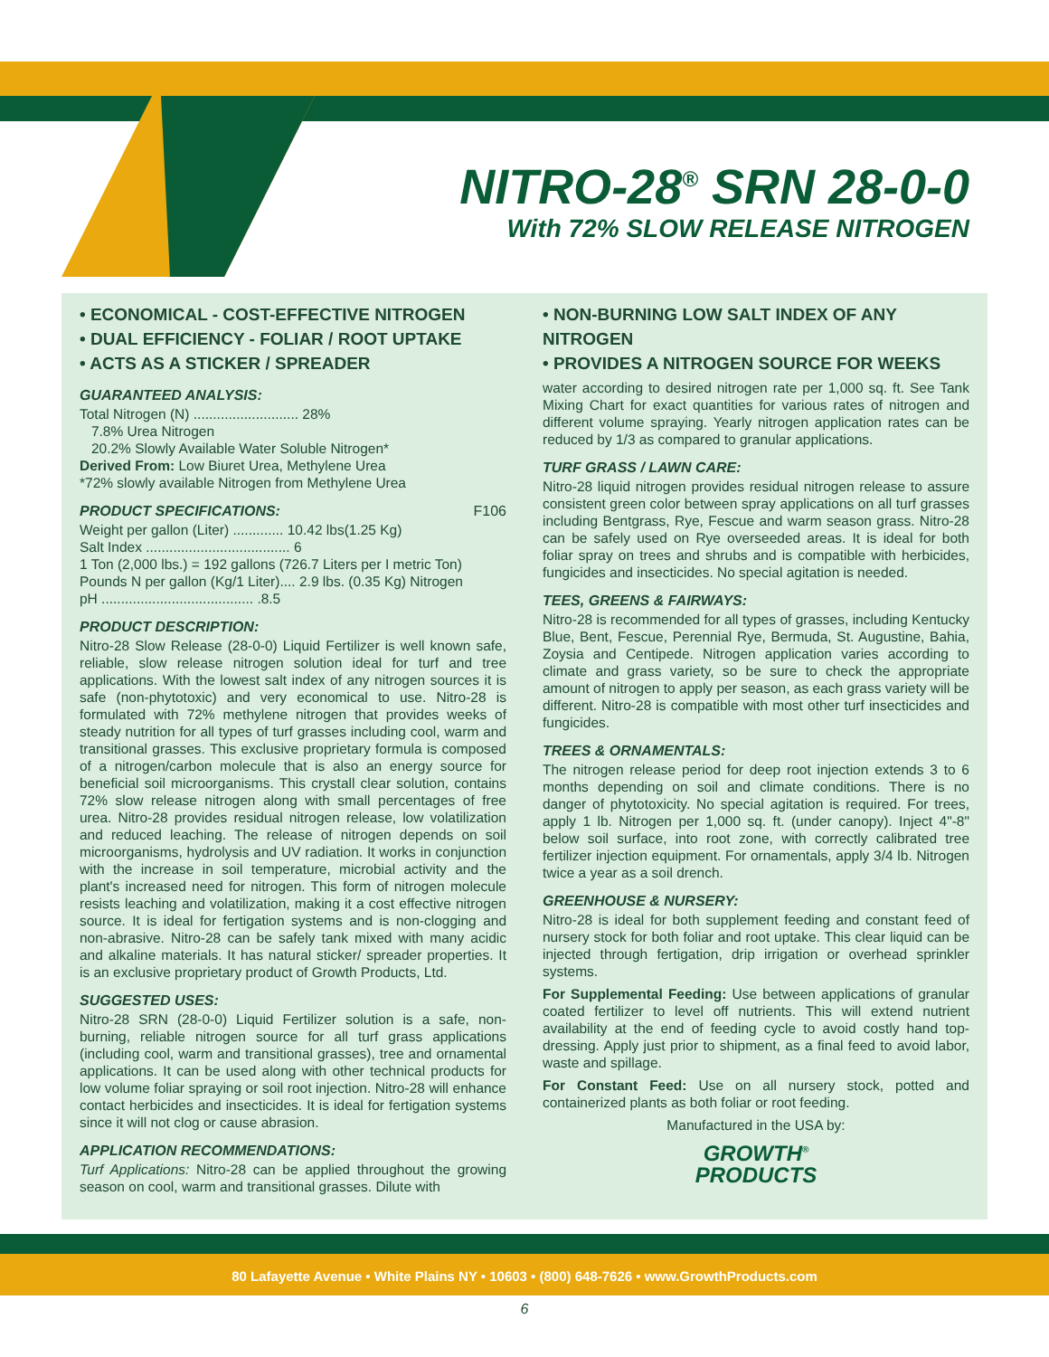NITRO-28<sup>®</sup> SRN 28-0-0
With 72% SLOW RELEASE NITROGEN
• ECONOMICAL - COST-EFFECTIVE NITROGEN
• DUAL EFFICIENCY - FOLIAR / ROOT UPTAKE
• ACTS AS A STICKER / SPREADER
GUARANTEED ANALYSIS:
Total Nitrogen (N) ........................... 28%
7.8% Urea Nitrogen
20.2% Slowly Available Water Soluble Nitrogen*
Derived From: Low Biuret Urea, Methylene Urea
*72% slowly available Nitrogen from Methylene Urea
PRODUCT SPECIFICATIONS: F106
Weight per gallon (Liter) ............. 10.42 lbs(1.25 Kg)
Salt Index ..................................... 6
1 Ton (2,000 lbs.) = 192 gallons (726.7 Liters per I metric Ton)
Pounds N per gallon (Kg/1 Liter).... 2.9 lbs. (0.35 Kg) Nitrogen
pH ....................................... .8.5
PRODUCT DESCRIPTION:
Nitro-28 Slow Release (28-0-0) Liquid Fertilizer is well known safe, reliable, slow release nitrogen solution ideal for turf and tree applications. With the lowest salt index of any nitrogen sources it is safe (non-phytotoxic) and very economical to use. Nitro-28 is formulated with 72% methylene nitrogen that provides weeks of steady nutrition for all types of turf grasses including cool, warm and transitional grasses. This exclusive proprietary formula is composed of a nitrogen/carbon molecule that is also an energy source for beneficial soil microorganisms. This crystall clear solution, contains 72% slow release nitrogen along with small percentages of free urea. Nitro-28 provides residual nitrogen release, low volatilization and reduced leaching. The release of nitrogen depends on soil microorganisms, hydrolysis and UV radiation. It works in conjunction with the increase in soil temperature, microbial activity and the plant's increased need for nitrogen. This form of nitrogen molecule resists leaching and volatilization, making it a cost effective nitrogen source. It is ideal for fertigation systems and is non-clogging and non-abrasive. Nitro-28 can be safely tank mixed with many acidic and alkaline materials. It has natural sticker/ spreader properties. It is an exclusive proprietary product of Growth Products, Ltd.
SUGGESTED USES:
Nitro-28 SRN (28-0-0) Liquid Fertilizer solution is a safe, non-burning, reliable nitrogen source for all turf grass applications (including cool, warm and transitional grasses), tree and ornamental applications. It can be used along with other technical products for low volume foliar spraying or soil root injection. Nitro-28 will enhance contact herbicides and insecticides. It is ideal for fertigation systems since it will not clog or cause abrasion.
APPLICATION RECOMMENDATIONS:
Turf Applications: Nitro-28 can be applied throughout the growing season on cool, warm and transitional grasses. Dilute with
• NON-BURNING LOW SALT INDEX OF ANY NITROGEN
• PROVIDES A NITROGEN SOURCE FOR WEEKS
water according to desired nitrogen rate per 1,000 sq. ft. See Tank Mixing Chart for exact quantities for various rates of nitrogen and different volume spraying. Yearly nitrogen application rates can be reduced by 1/3 as compared to granular applications.
TURF GRASS / LAWN CARE:
Nitro-28 liquid nitrogen provides residual nitrogen release to assure consistent green color between spray applications on all turf grasses including Bentgrass, Rye, Fescue and warm season grass. Nitro-28 can be safely used on Rye overseeded areas. It is ideal for both foliar spray on trees and shrubs and is compatible with herbicides, fungicides and insecticides. No special agitation is needed.
TEES, GREENS & FAIRWAYS:
Nitro-28 is recommended for all types of grasses, including Kentucky Blue, Bent, Fescue, Perennial Rye, Bermuda, St. Augustine, Bahia, Zoysia and Centipede. Nitrogen application varies according to climate and grass variety, so be sure to check the appropriate amount of nitrogen to apply per season, as each grass variety will be different. Nitro-28 is compatible with most other turf insecticides and fungicides.
TREES & ORNAMENTALS:
The nitrogen release period for deep root injection extends 3 to 6 months depending on soil and climate conditions. There is no danger of phytotoxicity. No special agitation is required. For trees, apply 1 lb. Nitrogen per 1,000 sq. ft. (under canopy). Inject 4"-8" below soil surface, into root zone, with correctly calibrated tree fertilizer injection equipment. For ornamentals, apply 3/4 lb. Nitrogen twice a year as a soil drench.
GREENHOUSE & NURSERY:
Nitro-28 is ideal for both supplement feeding and constant feed of nursery stock for both foliar and root uptake. This clear liquid can be injected through fertigation, drip irrigation or overhead sprinkler systems.
For Supplemental Feeding: Use between applications of granular coated fertilizer to level off nutrients. This will extend nutrient availability at the end of feeding cycle to avoid costly hand top-dressing. Apply just prior to shipment, as a final feed to avoid labor, waste and spillage.
For Constant Feed: Use on all nursery stock, potted and containerized plants as both foliar or root feeding.
Manufactured in the USA by:
GROWTH<sup>®</sup>
PRODUCTS
80 Lafayette Avenue • White Plains NY • 10603 • (800) 648-7626 • www.GrowthProducts.com
6